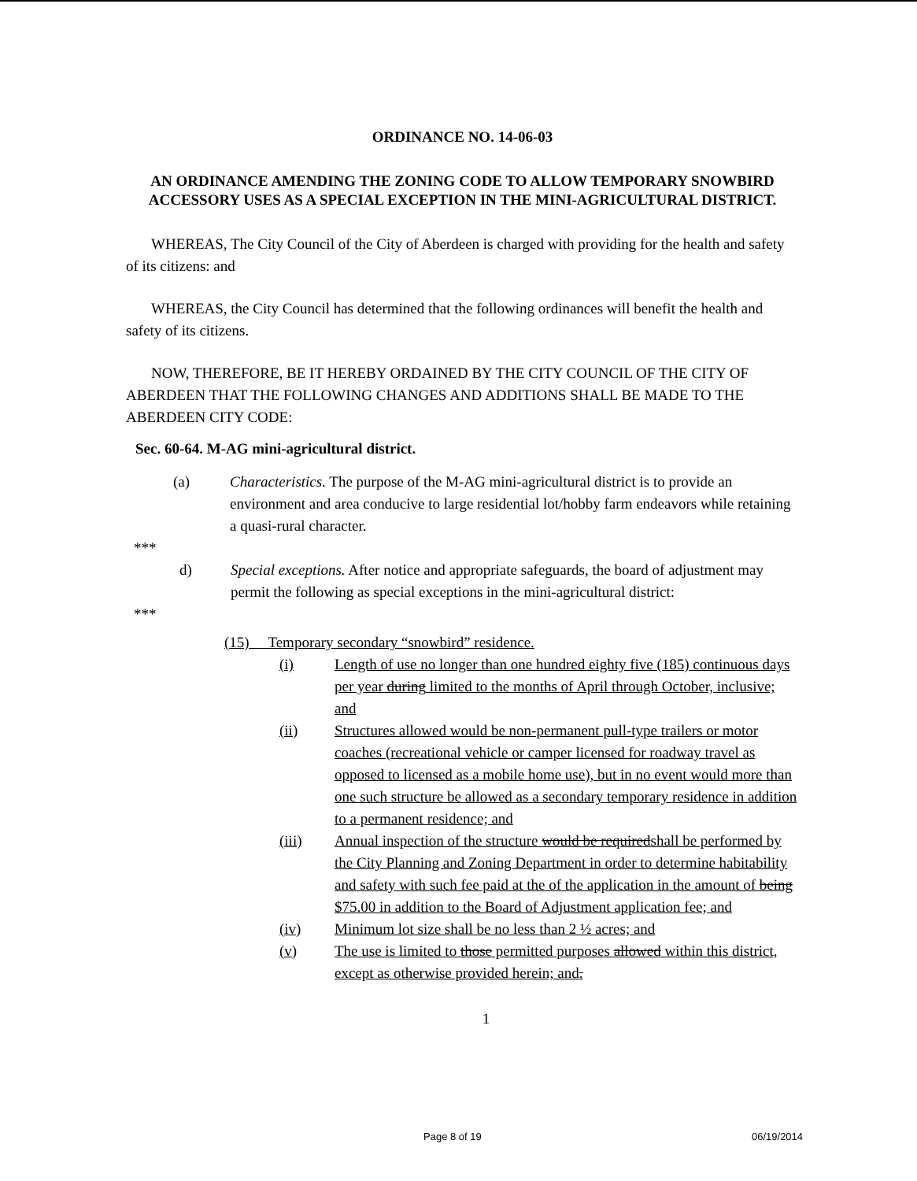ORDINANCE NO. 14-06-03
AN ORDINANCE AMENDING THE ZONING CODE TO ALLOW TEMPORARY SNOWBIRD ACCESSORY USES AS A SPECIAL EXCEPTION IN THE MINI-AGRICULTURAL DISTRICT.
WHEREAS, The City Council of the City of Aberdeen is charged with providing for the health and safety of its citizens: and
WHEREAS, the City Council has determined that the following ordinances will benefit the health and safety of its citizens.
NOW, THEREFORE, BE IT HEREBY ORDAINED BY THE CITY COUNCIL OF THE CITY OF ABERDEEN THAT THE FOLLOWING CHANGES AND ADDITIONS SHALL BE MADE TO THE ABERDEEN CITY CODE:
Sec. 60-64. M-AG mini-agricultural district.
(a) Characteristics. The purpose of the M-AG mini-agricultural district is to provide an environment and area conducive to large residential lot/hobby farm endeavors while retaining a quasi-rural character.
***
d) Special exceptions. After notice and appropriate safeguards, the board of adjustment may permit the following as special exceptions in the mini-agricultural district:
***
(15) Temporary secondary “snowbird” residence.
(i) Length of use no longer than one hundred eighty five (185) continuous days per year during limited to the months of April through October, inclusive; and
(ii) Structures allowed would be non-permanent pull-type trailers or motor coaches (recreational vehicle or camper licensed for roadway travel as opposed to licensed as a mobile home use), but in no event would more than one such structure be allowed as a secondary temporary residence in addition to a permanent residence; and
(iii) Annual inspection of the structure would be requiredshall be performed by the City Planning and Zoning Department in order to determine habitability and safety with such fee paid at the of the application in the amount of being $75.00 in addition to the Board of Adjustment application fee; and
(iv) Minimum lot size shall be no less than 2 ½ acres; and
(v) The use is limited to those permitted purposes allowed within this district, except as otherwise provided herein; and.
1
Page 8 of 19 06/19/2014